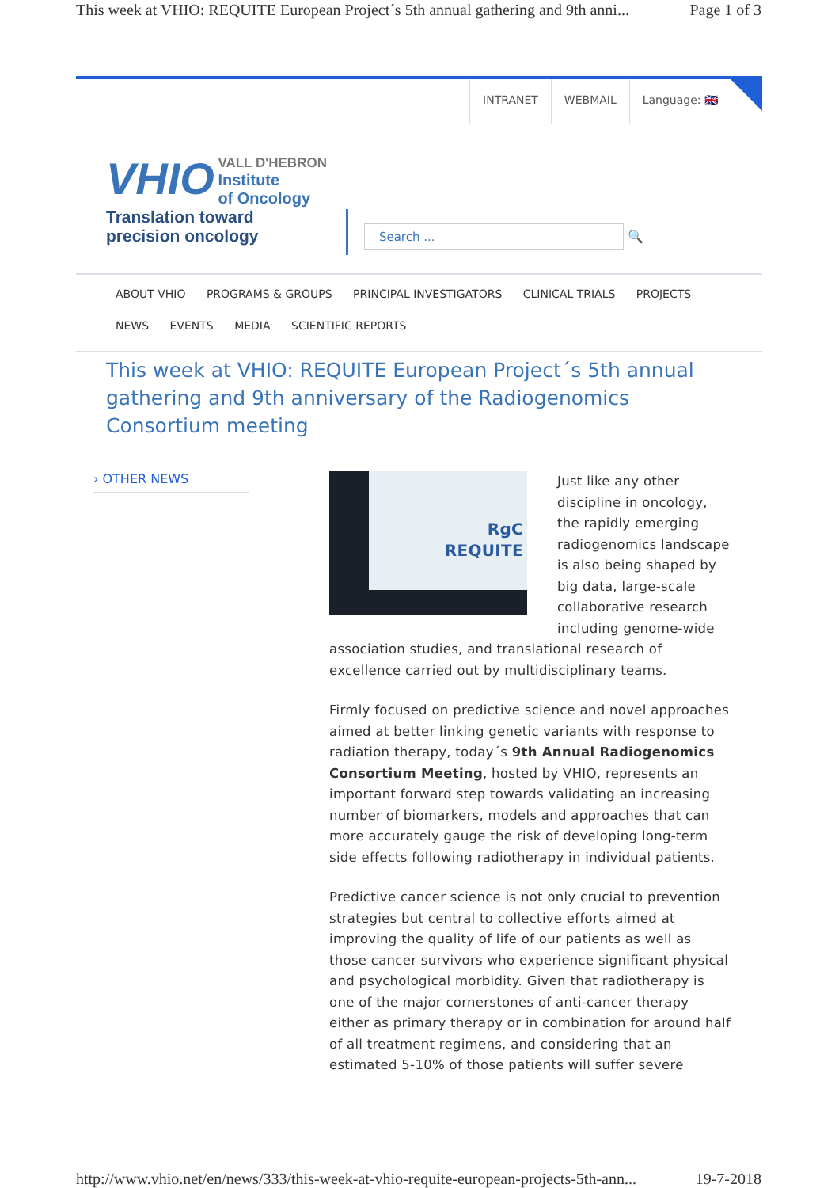This week at VHIO: REQUITE European Project´s 5th annual gathering and 9th anni... Page 1 of 3
INTRANET WEBMAIL Language: 🇬🇧
VHIO
VALL D'HEBRON
Institute
of Oncology
Translation toward
precision oncology
Search ... 🔍
ABOUT VHIO PROGRAMS & GROUPS PRINCIPAL INVESTIGATORS CLINICAL TRIALS PROJECTS
NEWS EVENTS MEDIA SCIENTIFIC REPORTS
This week at VHIO: REQUITE European Project´s 5th annual gathering and 9th anniversary of the Radiogenomics Consortium meeting
› OTHER NEWS
RgC
REQUITE
Just like any other discipline in oncology, the rapidly emerging radiogenomics landscape is also being shaped by big data, large-scale collaborative research including genome-wide association studies, and translational research of excellence carried out by multidisciplinary teams.
Firmly focused on predictive science and novel approaches aimed at better linking genetic variants with response to radiation therapy, today´s 9th Annual Radiogenomics Consortium Meeting, hosted by VHIO, represents an important forward step towards validating an increasing number of biomarkers, models and approaches that can more accurately gauge the risk of developing long-term side effects following radiotherapy in individual patients.
Predictive cancer science is not only crucial to prevention strategies but central to collective efforts aimed at improving the quality of life of our patients as well as those cancer survivors who experience significant physical and psychological morbidity. Given that radiotherapy is one of the major cornerstones of anti-cancer therapy either as primary therapy or in combination for around half of all treatment regimens, and considering that an estimated 5-10% of those patients will suffer severe
http://www.vhio.net/en/news/333/this-week-at-vhio-requite-european-projects-5th-ann... 19-7-2018